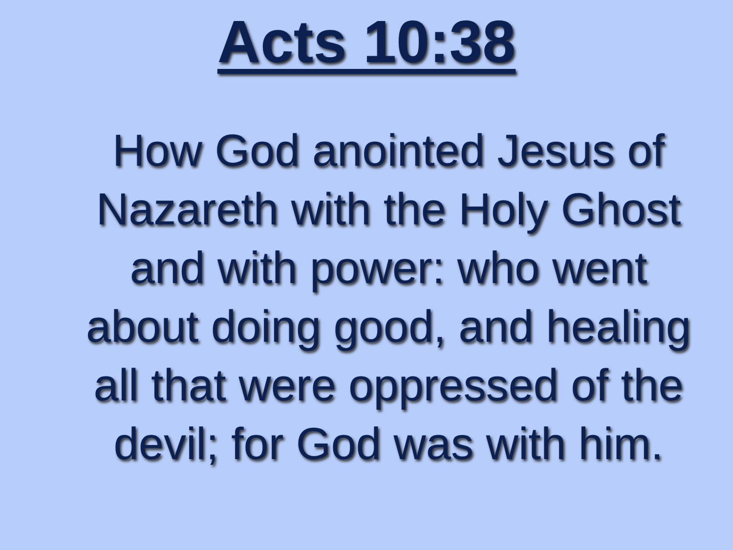Acts 10:38
How God anointed Jesus of Nazareth with the Holy Ghost and with power: who went about doing good, and healing all that were oppressed of the devil; for God was with him.